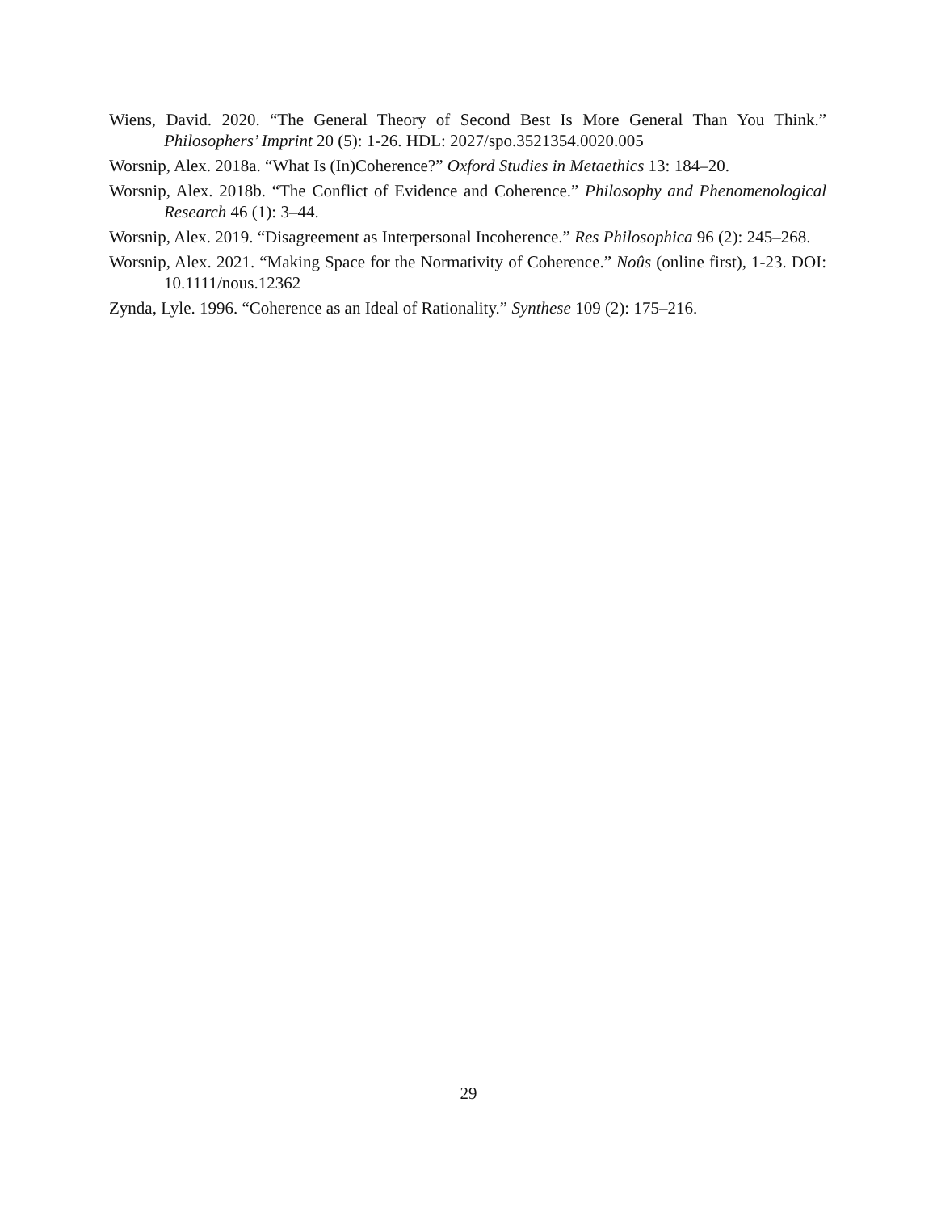Wiens, David. 2020. “The General Theory of Second Best Is More General Than You Think.” Philosophers’ Imprint 20 (5): 1-26. HDL: 2027/spo.3521354.0020.005
Worsnip, Alex. 2018a. “What Is (In)Coherence?” Oxford Studies in Metaethics 13: 184–20.
Worsnip, Alex. 2018b. “The Conflict of Evidence and Coherence.” Philosophy and Phenomenological Research 46 (1): 3–44.
Worsnip, Alex. 2019. “Disagreement as Interpersonal Incoherence.” Res Philosophica 96 (2): 245–268.
Worsnip, Alex. 2021. “Making Space for the Normativity of Coherence.” Noûs (online first), 1-23. DOI: 10.1111/nous.12362
Zynda, Lyle. 1996. “Coherence as an Ideal of Rationality.” Synthese 109 (2): 175–216.
29